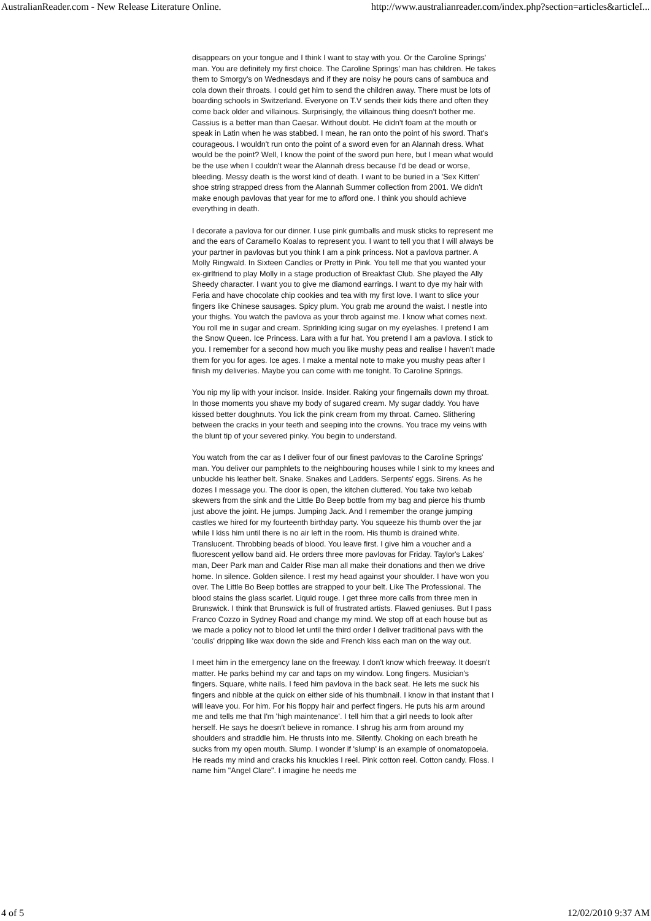AustralianReader.com - New Release Literature Online. http://www.australianreader.com/index.php?section=articles&articleI...
disappears on your tongue and I think I want to stay with you. Or the Caroline Springs' man. You are definitely my first choice. The Caroline Springs' man has children. He takes them to Smorgy's on Wednesdays and if they are noisy he pours cans of sambuca and cola down their throats. I could get him to send the children away. There must be lots of boarding schools in Switzerland. Everyone on T.V sends their kids there and often they come back older and villainous. Surprisingly, the villainous thing doesn't bother me. Cassius is a better man than Caesar. Without doubt. He didn't foam at the mouth or speak in Latin when he was stabbed. I mean, he ran onto the point of his sword. That's courageous. I wouldn't run onto the point of a sword even for an Alannah dress. What would be the point? Well, I know the point of the sword pun here, but I mean what would be the use when I couldn't wear the Alannah dress because I'd be dead or worse, bleeding. Messy death is the worst kind of death. I want to be buried in a 'Sex Kitten' shoe string strapped dress from the Alannah Summer collection from 2001. We didn't make enough pavlovas that year for me to afford one. I think you should achieve everything in death.
I decorate a pavlova for our dinner. I use pink gumballs and musk sticks to represent me and the ears of Caramello Koalas to represent you. I want to tell you that I will always be your partner in pavlovas but you think I am a pink princess. Not a pavlova partner. A Molly Ringwald. In Sixteen Candles or Pretty in Pink. You tell me that you wanted your ex-girlfriend to play Molly in a stage production of Breakfast Club. She played the Ally Sheedy character. I want you to give me diamond earrings. I want to dye my hair with Feria and have chocolate chip cookies and tea with my first love. I want to slice your fingers like Chinese sausages. Spicy plum. You grab me around the waist. I nestle into your thighs. You watch the pavlova as your throb against me. I know what comes next. You roll me in sugar and cream. Sprinkling icing sugar on my eyelashes. I pretend I am the Snow Queen. Ice Princess. Lara with a fur hat. You pretend I am a pavlova. I stick to you. I remember for a second how much you like mushy peas and realise I haven't made them for you for ages. Ice ages. I make a mental note to make you mushy peas after I finish my deliveries. Maybe you can come with me tonight. To Caroline Springs.
You nip my lip with your incisor. Inside. Insider. Raking your fingernails down my throat. In those moments you shave my body of sugared cream. My sugar daddy. You have kissed better doughnuts. You lick the pink cream from my throat. Cameo. Slithering between the cracks in your teeth and seeping into the crowns. You trace my veins with the blunt tip of your severed pinky. You begin to understand.
You watch from the car as I deliver four of our finest pavlovas to the Caroline Springs' man. You deliver our pamphlets to the neighbouring houses while I sink to my knees and unbuckle his leather belt. Snake. Snakes and Ladders. Serpents' eggs. Sirens. As he dozes I message you. The door is open, the kitchen cluttered. You take two kebab skewers from the sink and the Little Bo Beep bottle from my bag and pierce his thumb just above the joint. He jumps. Jumping Jack. And I remember the orange jumping castles we hired for my fourteenth birthday party. You squeeze his thumb over the jar while I kiss him until there is no air left in the room. His thumb is drained white. Translucent. Throbbing beads of blood. You leave first. I give him a voucher and a fluorescent yellow band aid. He orders three more pavlovas for Friday. Taylor's Lakes' man, Deer Park man and Calder Rise man all make their donations and then we drive home. In silence. Golden silence. I rest my head against your shoulder. I have won you over. The Little Bo Beep bottles are strapped to your belt. Like The Professional. The blood stains the glass scarlet. Liquid rouge. I get three more calls from three men in Brunswick. I think that Brunswick is full of frustrated artists. Flawed geniuses. But I pass Franco Cozzo in Sydney Road and change my mind. We stop off at each house but as we made a policy not to blood let until the third order I deliver traditional pavs with the 'coulis' dripping like wax down the side and French kiss each man on the way out.
I meet him in the emergency lane on the freeway. I don't know which freeway. It doesn't matter. He parks behind my car and taps on my window. Long fingers. Musician's fingers. Square, white nails. I feed him pavlova in the back seat. He lets me suck his fingers and nibble at the quick on either side of his thumbnail. I know in that instant that I will leave you. For him. For his floppy hair and perfect fingers. He puts his arm around me and tells me that I'm 'high maintenance'. I tell him that a girl needs to look after herself. He says he doesn't believe in romance. I shrug his arm from around my shoulders and straddle him. He thrusts into me. Silently. Choking on each breath he sucks from my open mouth. Slump. I wonder if 'slump' is an example of onomatopoeia. He reads my mind and cracks his knuckles I reel. Pink cotton reel. Cotton candy. Floss. I name him "Angel Clare". I imagine he needs me
4 of 5 12/02/2010 9:37 AM